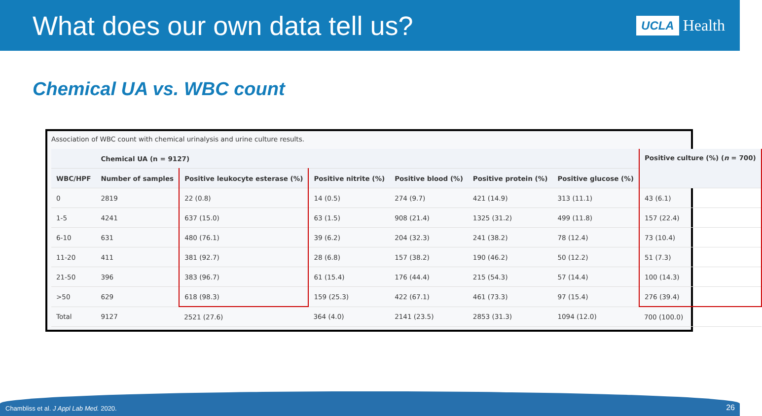What does our own data tell us?
UCLA Health
Chemical UA vs. WBC count
Association of WBC count with chemical urinalysis and urine culture results.
| | Chemical UA (n = 9127) | | | | | | Positive culture (%) ( n = 700) |
| --- | --- | --- | --- | --- | --- | --- | --- |
| WBC/HPF | Number of samples | Positive leukocyte esterase (%) | Positive nitrite (%) | Positive blood (%) | Positive protein (%) | Positive glucose (%) | |
| 0 | 2819 | 22 (0.8) | 14 (0.5) | 274 (9.7) | 421 (14.9) | 313 (11.1) | 43 (6.1) |
| 1-5 | 4241 | 637 (15.0) | 63 (1.5) | 908 (21.4) | 1325 (31.2) | 499 (11.8) | 157 (22.4) |
| 6-10 | 631 | 480 (76.1) | 39 (6.2) | 204 (32.3) | 241 (38.2) | 78 (12.4) | 73 (10.4) |
| 11-20 | 411 | 381 (92.7) | 28 (6.8) | 157 (38.2) | 190 (46.2) | 50 (12.2) | 51 (7.3) |
| 21-50 | 396 | 383 (96.7) | 61 (15.4) | 176 (44.4) | 215 (54.3) | 57 (14.4) | 100 (14.3) |
| >50 | 629 | 618 (98.3) | 159 (25.3) | 422 (67.1) | 461 (73.3) | 97 (15.4) | 276 (39.4) |
| Total | 9127 | 2521 (27.6) | 364 (4.0) | 2141 (23.5) | 2853 (31.3) | 1094 (12.0) | 700 (100.0) |
Chambliss et al. J Appl Lab Med. 2020.
26